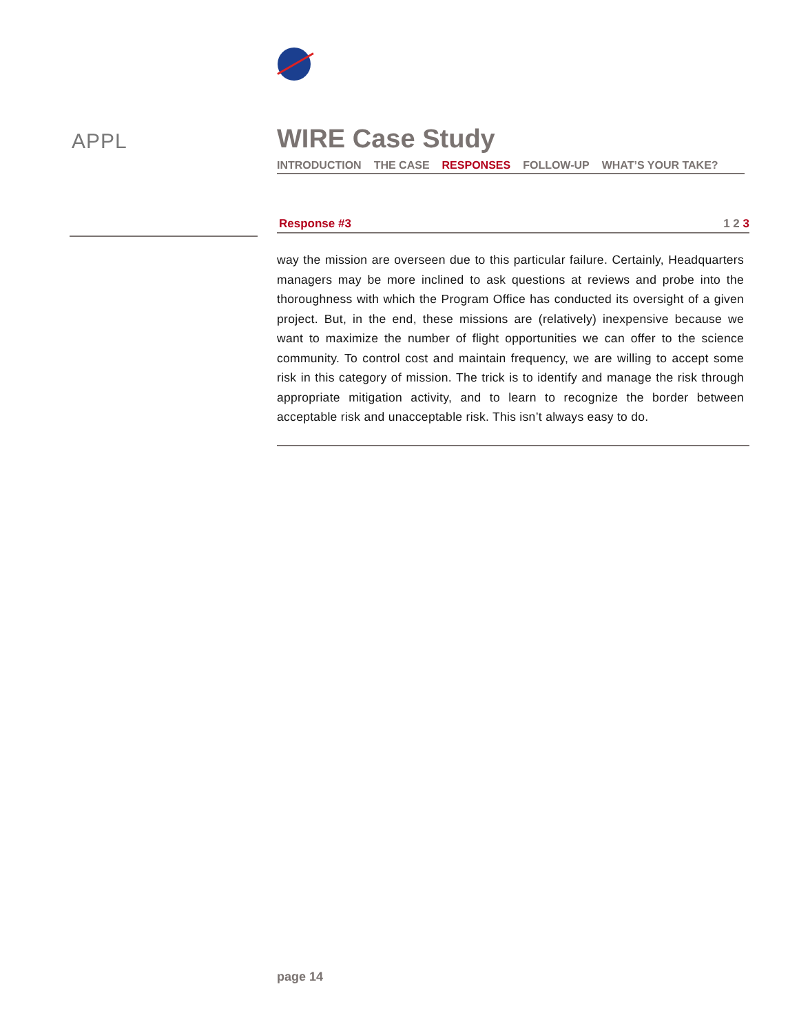APPL
WIRE Case Study
INTRODUCTION THE CASE RESPONSES FOLLOW-UP WHAT’S YOUR TAKE?
Response #3 1 2 3
way the mission are overseen due to this particular failure. Certainly, Headquarters managers may be more inclined to ask questions at reviews and probe into the thoroughness with which the Program Office has conducted its oversight of a given project. But, in the end, these missions are (relatively) inexpensive because we want to maximize the number of flight opportunities we can offer to the science community. To control cost and maintain frequency, we are willing to accept some risk in this category of mission. The trick is to identify and manage the risk through appropriate mitigation activity, and to learn to recognize the border between acceptable risk and unacceptable risk. This isn’t always easy to do.
page 14